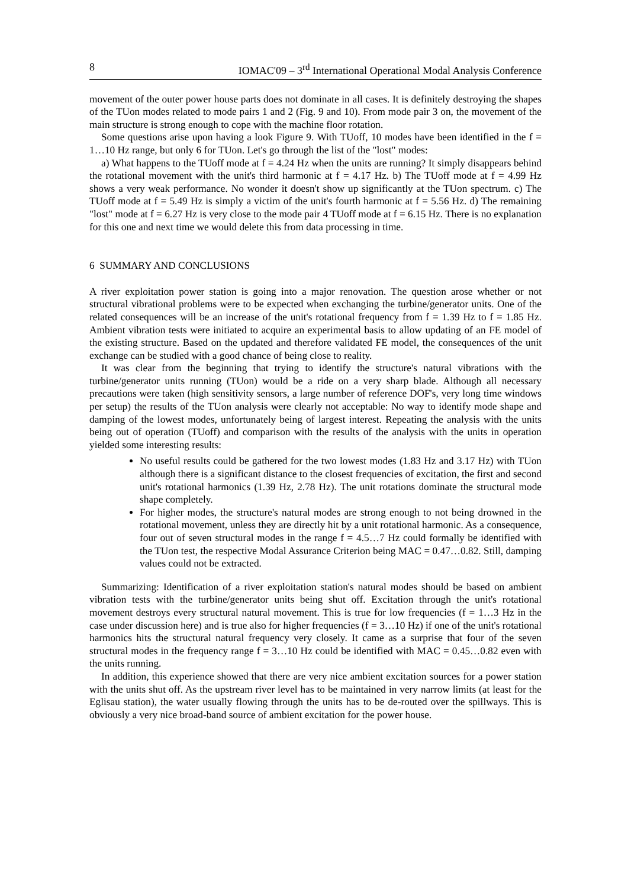8 IOMAC'09 – 3<sup>rd</sup> International Operational Modal Analysis Conference
movement of the outer power house parts does not dominate in all cases. It is definitely destroying the shapes of the TUon modes related to mode pairs 1 and 2 (Fig. 9 and 10). From mode pair 3 on, the movement of the main structure is strong enough to cope with the machine floor rotation.
Some questions arise upon having a look Figure 9. With TUoff, 10 modes have been identified in the f = 1…10 Hz range, but only 6 for TUon. Let's go through the list of the "lost" modes:
a) What happens to the TUoff mode at f = 4.24 Hz when the units are running? It simply disappears behind the rotational movement with the unit's third harmonic at f = 4.17 Hz. b) The TUoff mode at f = 4.99 Hz shows a very weak performance. No wonder it doesn't show up significantly at the TUon spectrum. c) The TUoff mode at f = 5.49 Hz is simply a victim of the unit's fourth harmonic at f = 5.56 Hz. d) The remaining "lost" mode at f = 6.27 Hz is very close to the mode pair 4 TUoff mode at f = 6.15 Hz. There is no explanation for this one and next time we would delete this from data processing in time.
6 SUMMARY AND CONCLUSIONS
A river exploitation power station is going into a major renovation. The question arose whether or not structural vibrational problems were to be expected when exchanging the turbine/generator units. One of the related consequences will be an increase of the unit's rotational frequency from f = 1.39 Hz to f = 1.85 Hz. Ambient vibration tests were initiated to acquire an experimental basis to allow updating of an FE model of the existing structure. Based on the updated and therefore validated FE model, the consequences of the unit exchange can be studied with a good chance of being close to reality.
It was clear from the beginning that trying to identify the structure's natural vibrations with the turbine/generator units running (TUon) would be a ride on a very sharp blade. Although all necessary precautions were taken (high sensitivity sensors, a large number of reference DOF's, very long time windows per setup) the results of the TUon analysis were clearly not acceptable: No way to identify mode shape and damping of the lowest modes, unfortunately being of largest interest. Repeating the analysis with the units being out of operation (TUoff) and comparison with the results of the analysis with the units in operation yielded some interesting results:
No useful results could be gathered for the two lowest modes (1.83 Hz and 3.17 Hz) with TUon although there is a significant distance to the closest frequencies of excitation, the first and second unit's rotational harmonics (1.39 Hz, 2.78 Hz). The unit rotations dominate the structural mode shape completely.
For higher modes, the structure's natural modes are strong enough to not being drowned in the rotational movement, unless they are directly hit by a unit rotational harmonic. As a consequence, four out of seven structural modes in the range f = 4.5…7 Hz could formally be identified with the TUon test, the respective Modal Assurance Criterion being MAC = 0.47…0.82. Still, damping values could not be extracted.
Summarizing: Identification of a river exploitation station's natural modes should be based on ambient vibration tests with the turbine/generator units being shut off. Excitation through the unit's rotational movement destroys every structural natural movement. This is true for low frequencies (f = 1…3 Hz in the case under discussion here) and is true also for higher frequencies (f = 3…10 Hz) if one of the unit's rotational harmonics hits the structural natural frequency very closely. It came as a surprise that four of the seven structural modes in the frequency range f = 3…10 Hz could be identified with MAC = 0.45…0.82 even with the units running.
In addition, this experience showed that there are very nice ambient excitation sources for a power station with the units shut off. As the upstream river level has to be maintained in very narrow limits (at least for the Eglisau station), the water usually flowing through the units has to be de-routed over the spillways. This is obviously a very nice broad-band source of ambient excitation for the power house.